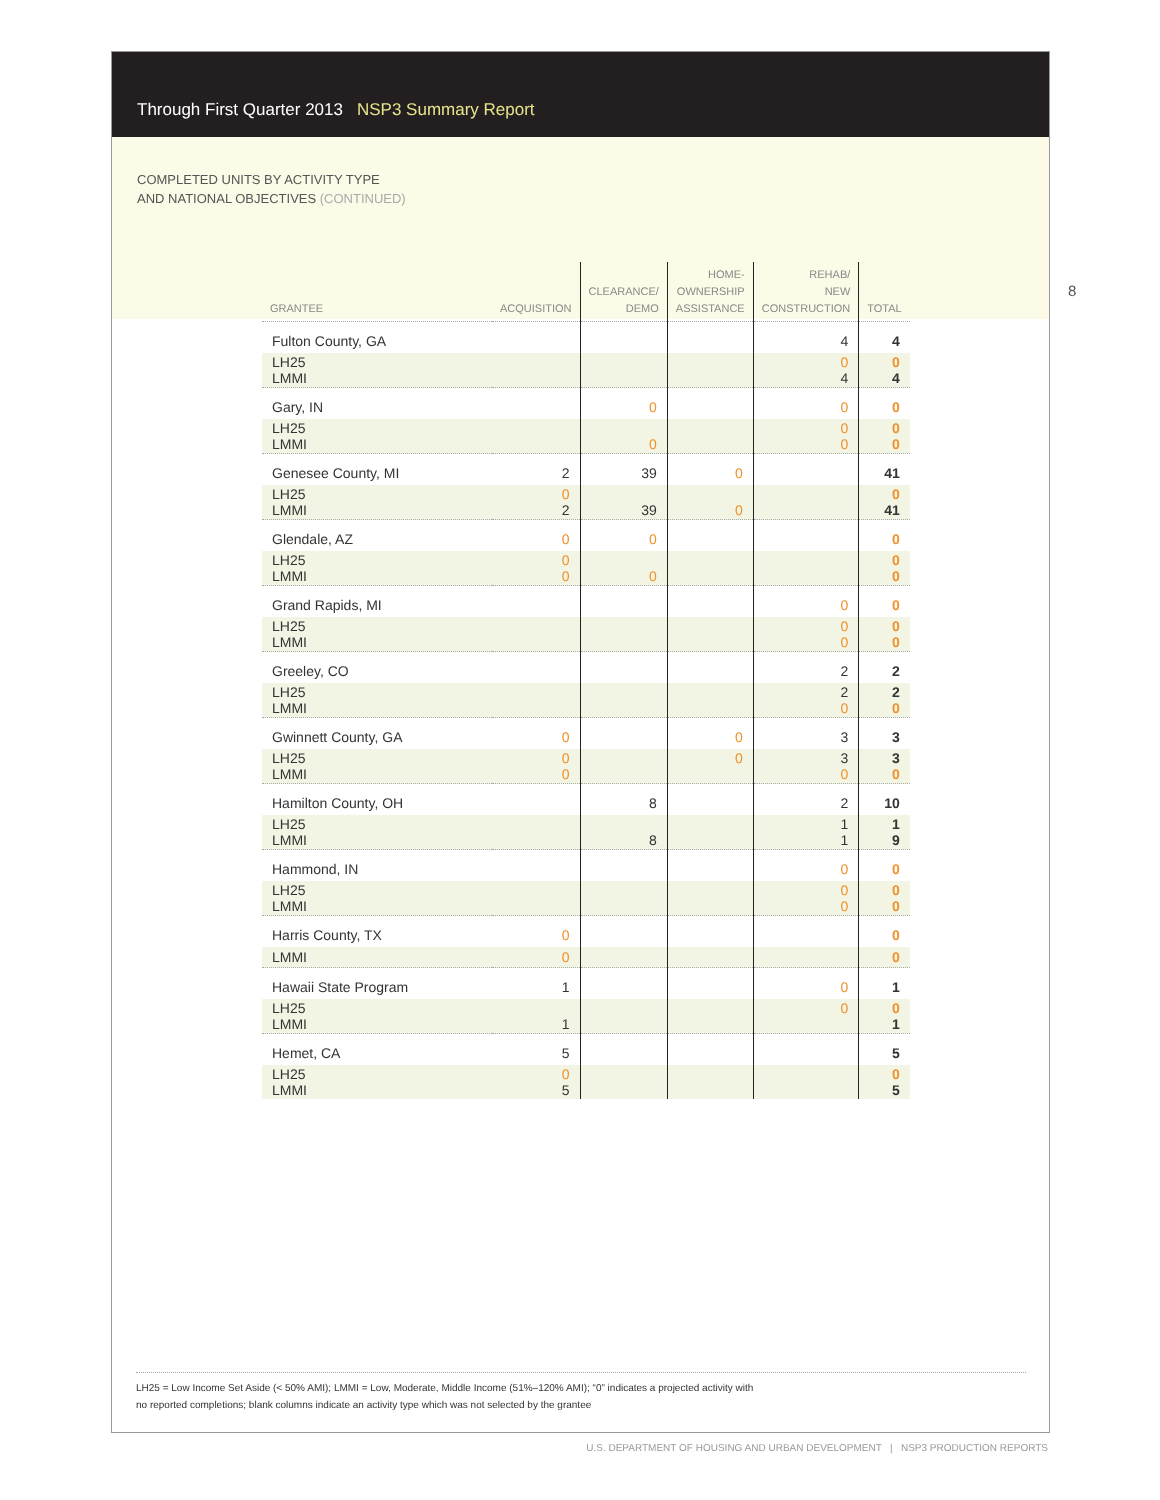Through First Quarter 2013 NSP3 Summary Report
COMPLETED UNITS BY ACTIVITY TYPE
AND NATIONAL OBJECTIVES (CONTINUED)
| GRANTEE | ACQUISITION | CLEARANCE/ DEMO | HOME- OWNERSHIP ASSISTANCE | REHAB/ NEW CONSTRUCTION | TOTAL |
| --- | --- | --- | --- | --- | --- |
| Fulton County, GA | | | | 4 | 4 |
| LH25 LMMI | | | | 0 4 | 0 4 |
| Gary, IN | | 0 | | 0 | 0 |
| LH25 LMMI | | 0 | | 0 0 | 0 0 |
| Genesee County, MI | 2 | 39 | 0 | | 41 |
| LH25 LMMI | 0 2 | 39 | 0 | | 0 41 |
| Glendale, AZ | 0 | 0 | | | 0 |
| LH25 LMMI | 0 0 | 0 | | | 0 0 |
| Grand Rapids, MI | | | | 0 | 0 |
| LH25 LMMI | | | | 0 0 | 0 0 |
| Greeley, CO | | | | 2 | 2 |
| LH25 LMMI | | | | 2 0 | 2 0 |
| Gwinnett County, GA | 0 | | 0 | 3 | 3 |
| LH25 LMMI | 0 0 | | 0 | 3 0 | 3 0 |
| Hamilton County, OH | | 8 | | 2 | 10 |
| LH25 LMMI | | 8 | | 1 1 | 1 9 |
| Hammond, IN | | | | 0 | 0 |
| LH25 LMMI | | | | 0 0 | 0 0 |
| Harris County, TX | 0 | | | | 0 |
| LMMI | 0 | | | | 0 |
| Hawaii State Program | 1 | | | 0 | 1 |
| LH25 LMMI | 1 | | | 0 | 0 1 |
| Hemet, CA | 5 | | | | 5 |
| LH25 LMMI | 0 5 | | | | 0 5 |
8
LH25 = Low Income Set Aside (< 50% AMI); LMMI = Low, Moderate, Middle Income (51%–120% AMI); “0” indicates a projected activity with
no reported completions; blank columns indicate an activity type which was not selected by the grantee
U.S. DEPARTMENT OF HOUSING AND URBAN DEVELOPMENT | NSP3 PRODUCTION REPORTS